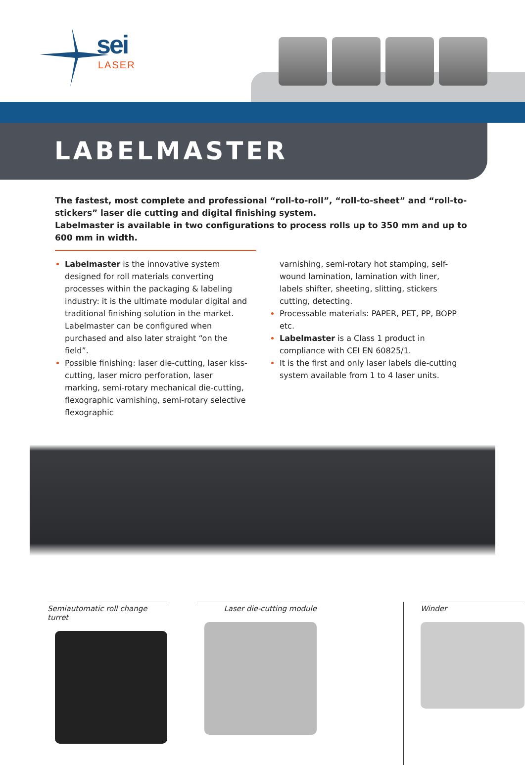sei
LASER
LABELMASTER
The fastest, most complete and professional “roll-to-roll”, “roll-to-sheet” and “roll-to-stickers” laser die cutting and digital finishing system.
Labelmaster is available in two configurations to process rolls up to 350 mm and up to 600 mm in width.
Labelmaster is the innovative system designed for roll materials converting processes within the packaging & labeling industry: it is the ultimate modular digital and traditional finishing solution in the market. Labelmaster can be configured when purchased and also later straight “on the field”.
Possible finishing: laser die-cutting, laser kiss-cutting, laser micro perforation, laser marking, semi-rotary mechanical die-cutting, flexographic varnishing, semi-rotary selective flexographic
varnishing, semi-rotary hot stamping, self-wound lamination, lamination with liner, labels shifter, sheeting, slitting, stickers cutting, detecting.
Processable materials: PAPER, PET, PP, BOPP etc.
Labelmaster is a Class 1 product in compliance with CEI EN 60825/1.
It is the first and only laser labels die-cutting system available from 1 to 4 laser units.
Semiautomatic roll change turret
Laser die-cutting module
Winder